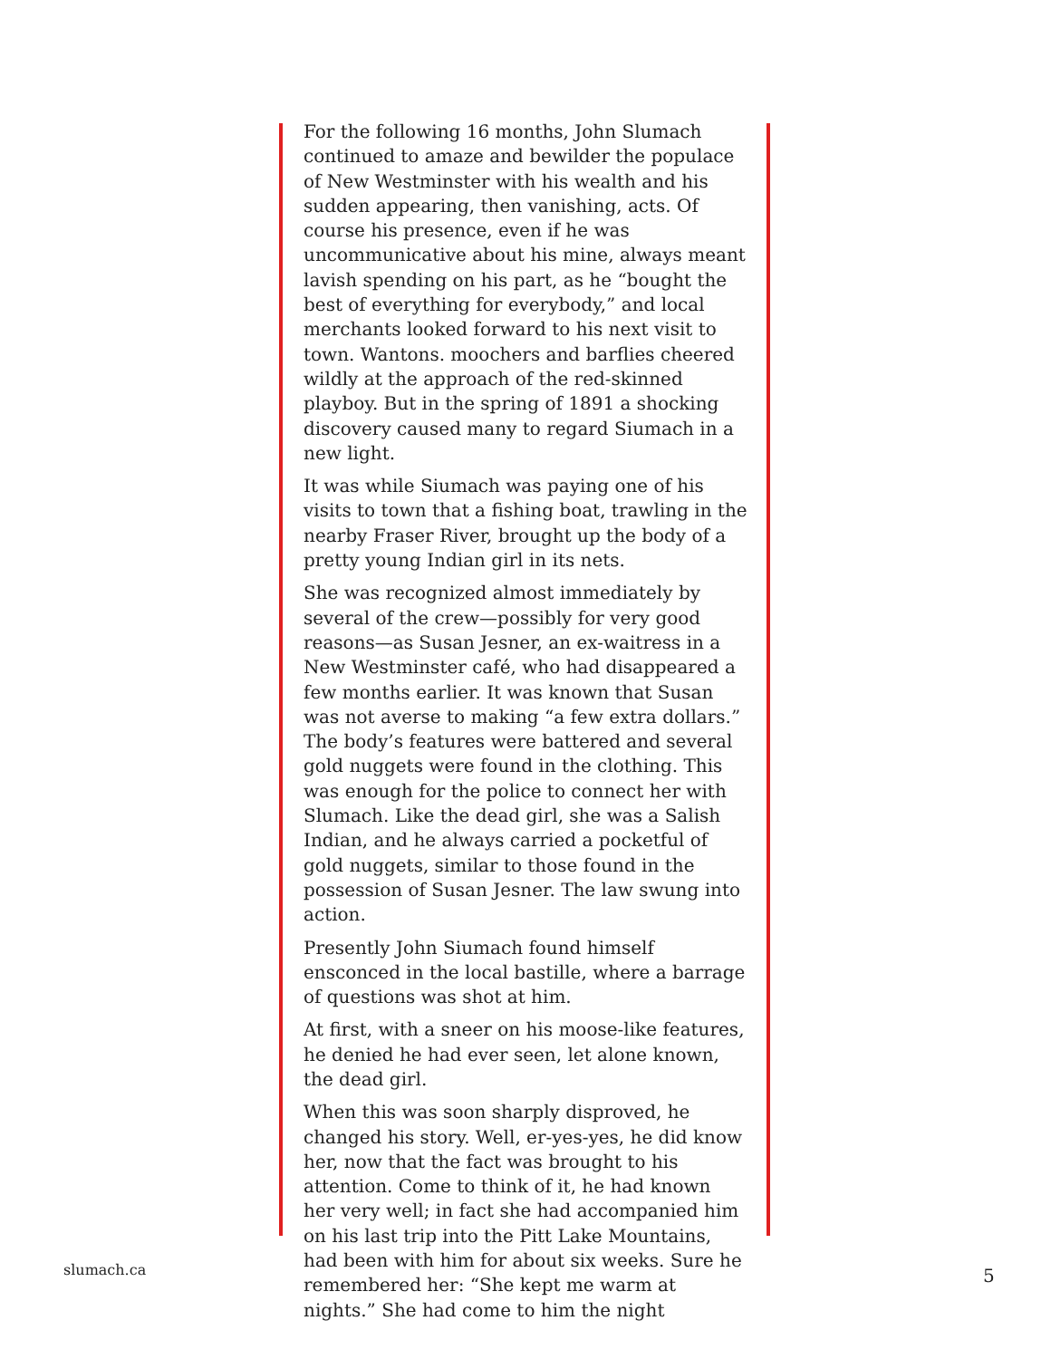For the following 16 months, John Slumach continued to amaze and bewilder the populace of New Westminster with his wealth and his sudden appearing, then vanishing, acts. Of course his presence, even if he was uncommunicative about his mine, always meant lavish spending on his part, as he “bought the best of everything for everybody,” and local merchants looked forward to his next visit to town. Wantons. moochers and barflies cheered wildly at the approach of the red-skinned playboy. But in the spring of 1891 a shocking discovery caused many to regard Siumach in a new light.
It was while Siumach was paying one of his visits to town that a fishing boat, trawling in the nearby Fraser River, brought up the body of a pretty young Indian girl in its nets.
She was recognized almost immediately by several of the crew—possibly for very good reasons—as Susan Jesner, an ex-waitress in a New Westminster café, who had disappeared a few months earlier. It was known that Susan was not averse to making “a few extra dollars.” The body’s features were battered and several gold nuggets were found in the clothing. This was enough for the police to connect her with Slumach. Like the dead girl, she was a Salish Indian, and he always carried a pocketful of gold nuggets, similar to those found in the possession of Susan Jesner. The law swung into action.
Presently John Siumach found himself ensconced in the local bastille, where a barrage of questions was shot at him.
At first, with a sneer on his moose-like features, he denied he had ever seen, let alone known, the dead girl.
When this was soon sharply disproved, he changed his story. Well, er-yes-yes, he did know her, now that the fact was brought to his attention. Come to think of it, he had known her very well; in fact she had accompanied him on his last trip into the Pitt Lake Mountains, had been with him for about six weeks. Sure he remembered her: “She kept me warm at nights.” She had come to him the night
slumach.ca 5